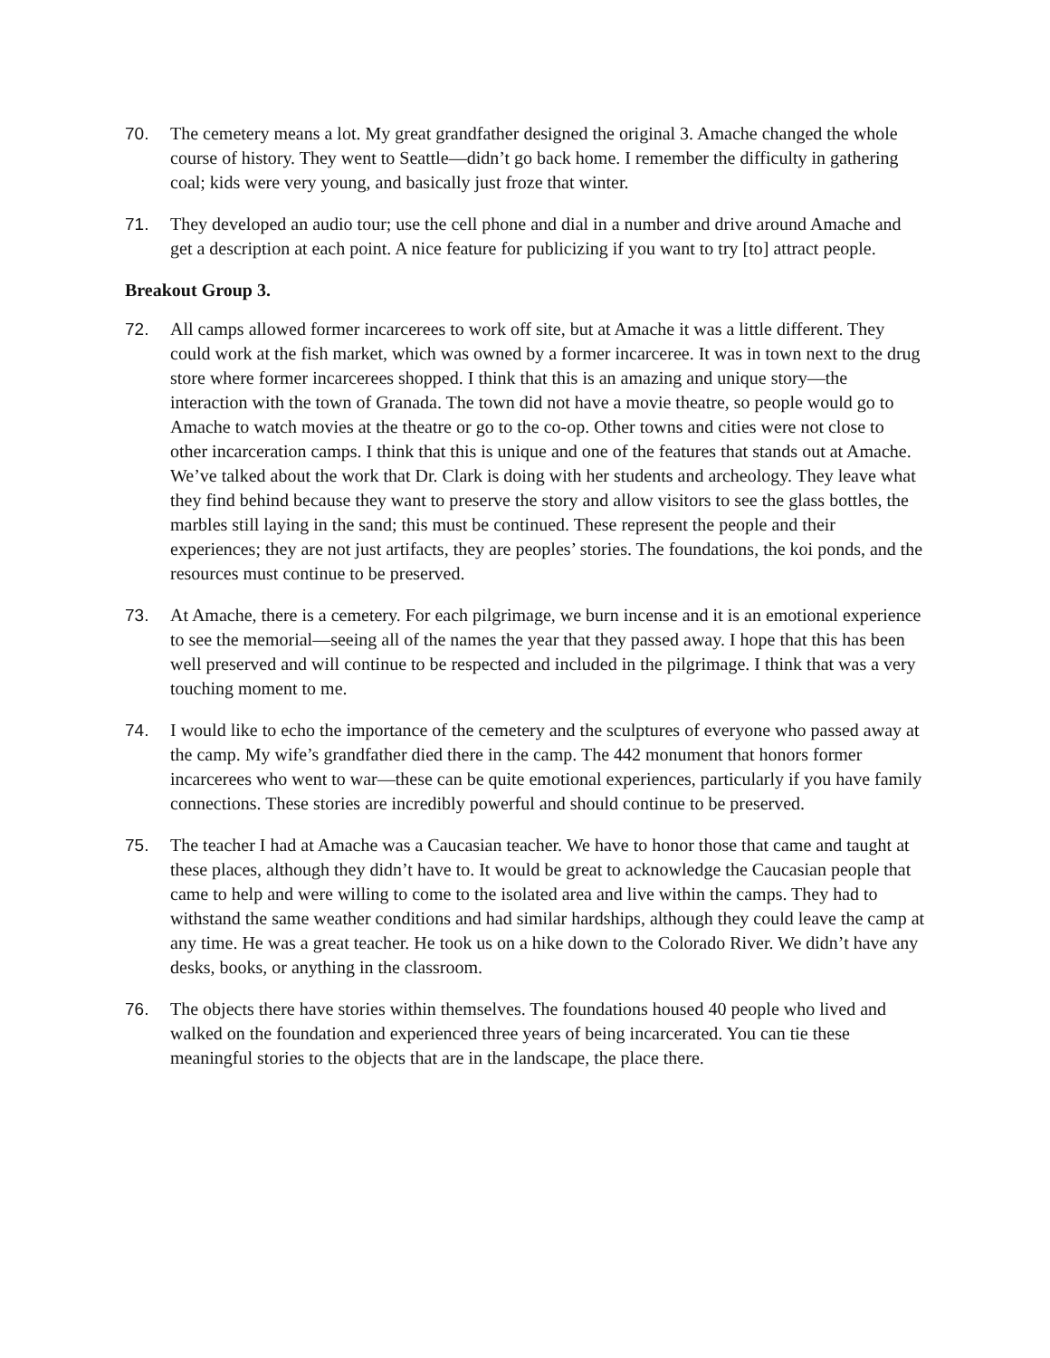70. The cemetery means a lot. My great grandfather designed the original 3. Amache changed the whole course of history. They went to Seattle—didn’t go back home. I remember the difficulty in gathering coal; kids were very young, and basically just froze that winter.
71. They developed an audio tour; use the cell phone and dial in a number and drive around Amache and get a description at each point. A nice feature for publicizing if you want to try [to] attract people.
Breakout Group 3.
72. All camps allowed former incarcerees to work off site, but at Amache it was a little different. They could work at the fish market, which was owned by a former incarceree. It was in town next to the drug store where former incarcerees shopped. I think that this is an amazing and unique story—the interaction with the town of Granada. The town did not have a movie theatre, so people would go to Amache to watch movies at the theatre or go to the co-op. Other towns and cities were not close to other incarceration camps. I think that this is unique and one of the features that stands out at Amache. We’ve talked about the work that Dr. Clark is doing with her students and archeology. They leave what they find behind because they want to preserve the story and allow visitors to see the glass bottles, the marbles still laying in the sand; this must be continued. These represent the people and their experiences; they are not just artifacts, they are peoples’ stories. The foundations, the koi ponds, and the resources must continue to be preserved.
73. At Amache, there is a cemetery. For each pilgrimage, we burn incense and it is an emotional experience to see the memorial—seeing all of the names the year that they passed away. I hope that this has been well preserved and will continue to be respected and included in the pilgrimage. I think that was a very touching moment to me.
74. I would like to echo the importance of the cemetery and the sculptures of everyone who passed away at the camp. My wife’s grandfather died there in the camp. The 442 monument that honors former incarcerees who went to war—these can be quite emotional experiences, particularly if you have family connections. These stories are incredibly powerful and should continue to be preserved.
75. The teacher I had at Amache was a Caucasian teacher. We have to honor those that came and taught at these places, although they didn’t have to. It would be great to acknowledge the Caucasian people that came to help and were willing to come to the isolated area and live within the camps. They had to withstand the same weather conditions and had similar hardships, although they could leave the camp at any time. He was a great teacher. He took us on a hike down to the Colorado River. We didn’t have any desks, books, or anything in the classroom.
76. The objects there have stories within themselves. The foundations housed 40 people who lived and walked on the foundation and experienced three years of being incarcerated. You can tie these meaningful stories to the objects that are in the landscape, the place there.